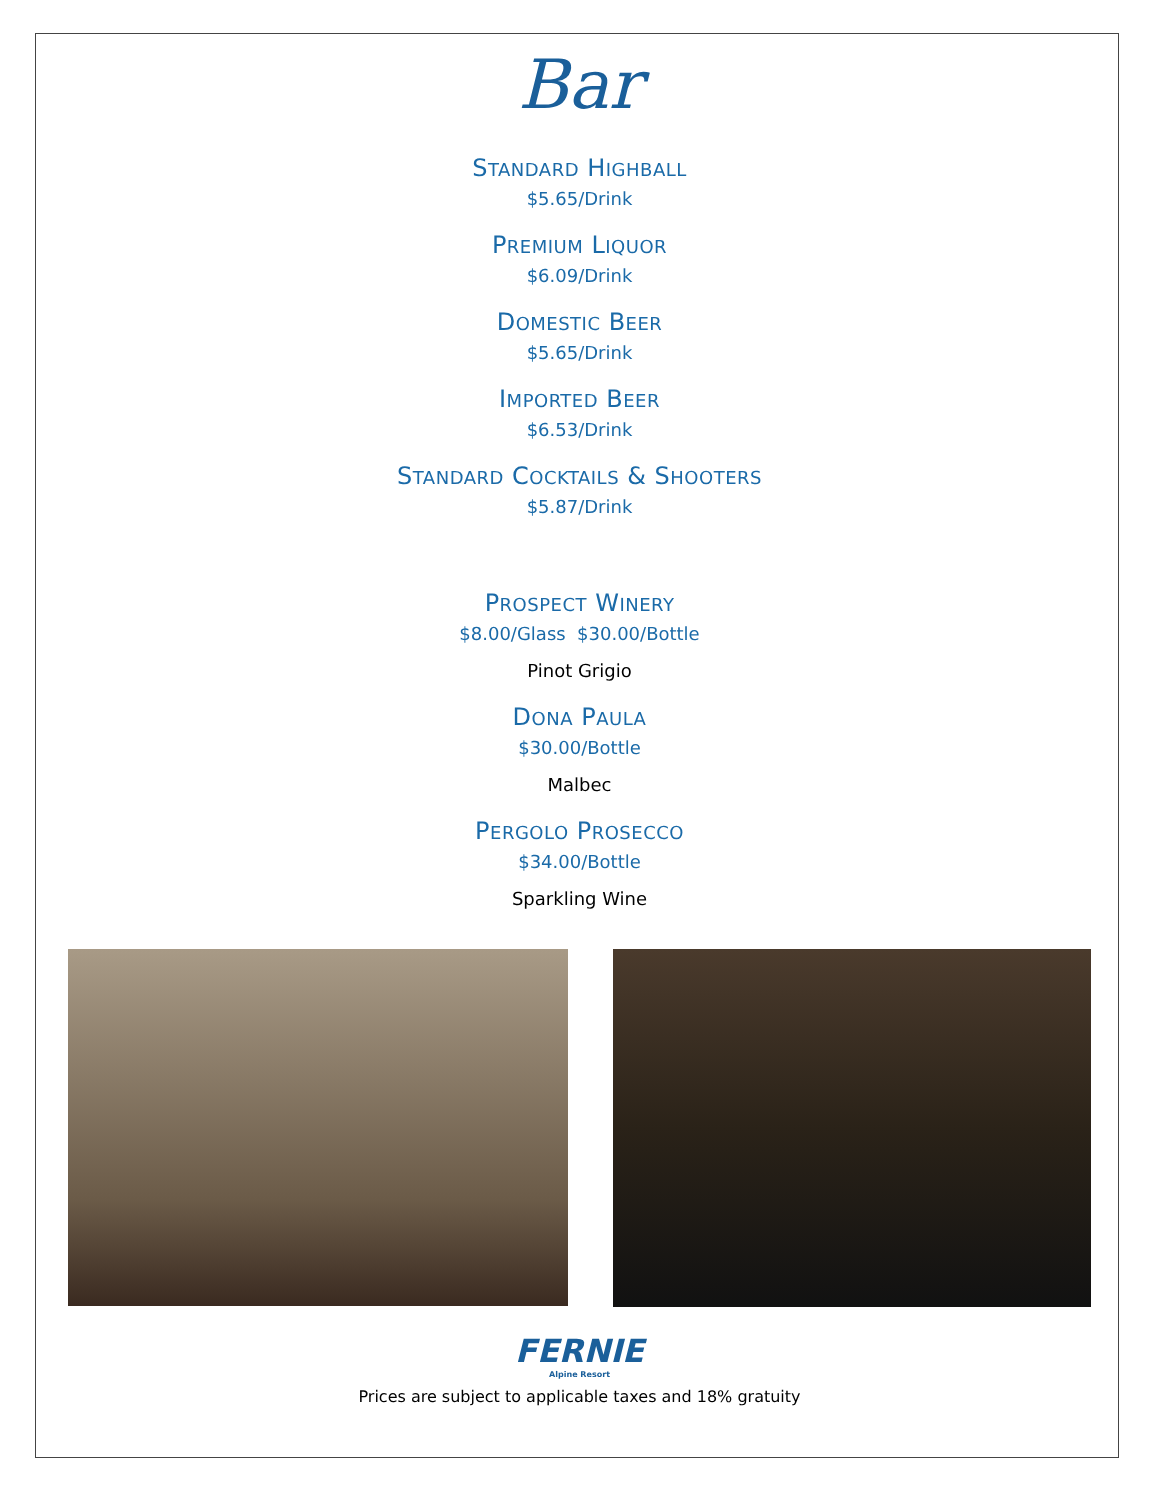Bar
STANDARD HIGHBALL
$5.65/Drink
PREMIUM LIQUOR
$6.09/Drink
DOMESTIC BEER
$5.65/Drink
IMPORTED BEER
$6.53/Drink
STANDARD COCKTAILS & SHOOTERS
$5.87/Drink
PROSPECT WINERY
$8.00/Glass $30.00/Bottle
Pinot Grigio
DONA PAULA
$30.00/Bottle
Malbec
PERGOLO PROSECCO
$34.00/Bottle
Sparkling Wine
FERNIE
Alpine Resort
Prices are subject to applicable taxes and 18% gratuity